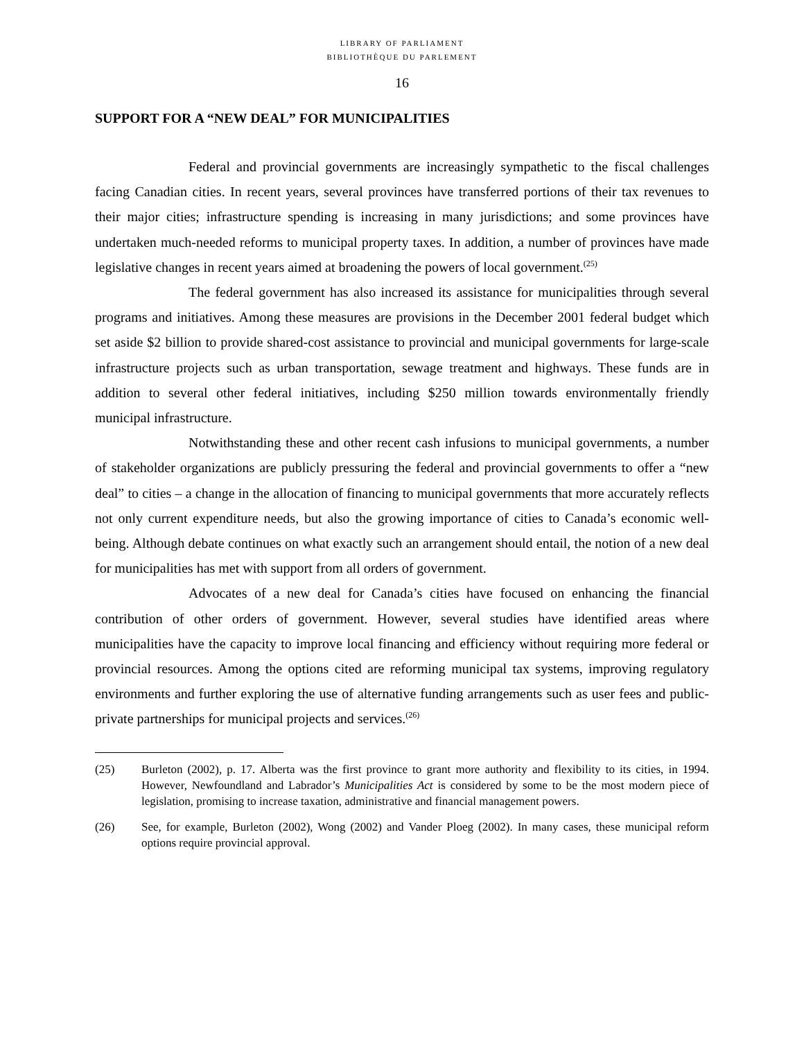LIBRARY OF PARLIAMENT
BIBLIOTHÈQUE DU PARLEMENT
16
SUPPORT FOR A “NEW DEAL” FOR MUNICIPALITIES
Federal and provincial governments are increasingly sympathetic to the fiscal challenges facing Canadian cities. In recent years, several provinces have transferred portions of their tax revenues to their major cities; infrastructure spending is increasing in many jurisdictions; and some provinces have undertaken much-needed reforms to municipal property taxes. In addition, a number of provinces have made legislative changes in recent years aimed at broadening the powers of local government.<sup>(25)</sup>
The federal government has also increased its assistance for municipalities through several programs and initiatives. Among these measures are provisions in the December 2001 federal budget which set aside $2 billion to provide shared-cost assistance to provincial and municipal governments for large-scale infrastructure projects such as urban transportation, sewage treatment and highways. These funds are in addition to several other federal initiatives, including $250 million towards environmentally friendly municipal infrastructure.
Notwithstanding these and other recent cash infusions to municipal governments, a number of stakeholder organizations are publicly pressuring the federal and provincial governments to offer a “new deal” to cities – a change in the allocation of financing to municipal governments that more accurately reflects not only current expenditure needs, but also the growing importance of cities to Canada’s economic well-being. Although debate continues on what exactly such an arrangement should entail, the notion of a new deal for municipalities has met with support from all orders of government.
Advocates of a new deal for Canada’s cities have focused on enhancing the financial contribution of other orders of government. However, several studies have identified areas where municipalities have the capacity to improve local financing and efficiency without requiring more federal or provincial resources. Among the options cited are reforming municipal tax systems, improving regulatory environments and further exploring the use of alternative funding arrangements such as user fees and public-private partnerships for municipal projects and services.<sup>(26)</sup>
(25) Burleton (2002), p. 17. Alberta was the first province to grant more authority and flexibility to its cities, in 1994. However, Newfoundland and Labrador’s Municipalities Act is considered by some to be the most modern piece of legislation, promising to increase taxation, administrative and financial management powers.
(26) See, for example, Burleton (2002), Wong (2002) and Vander Ploeg (2002). In many cases, these municipal reform options require provincial approval.